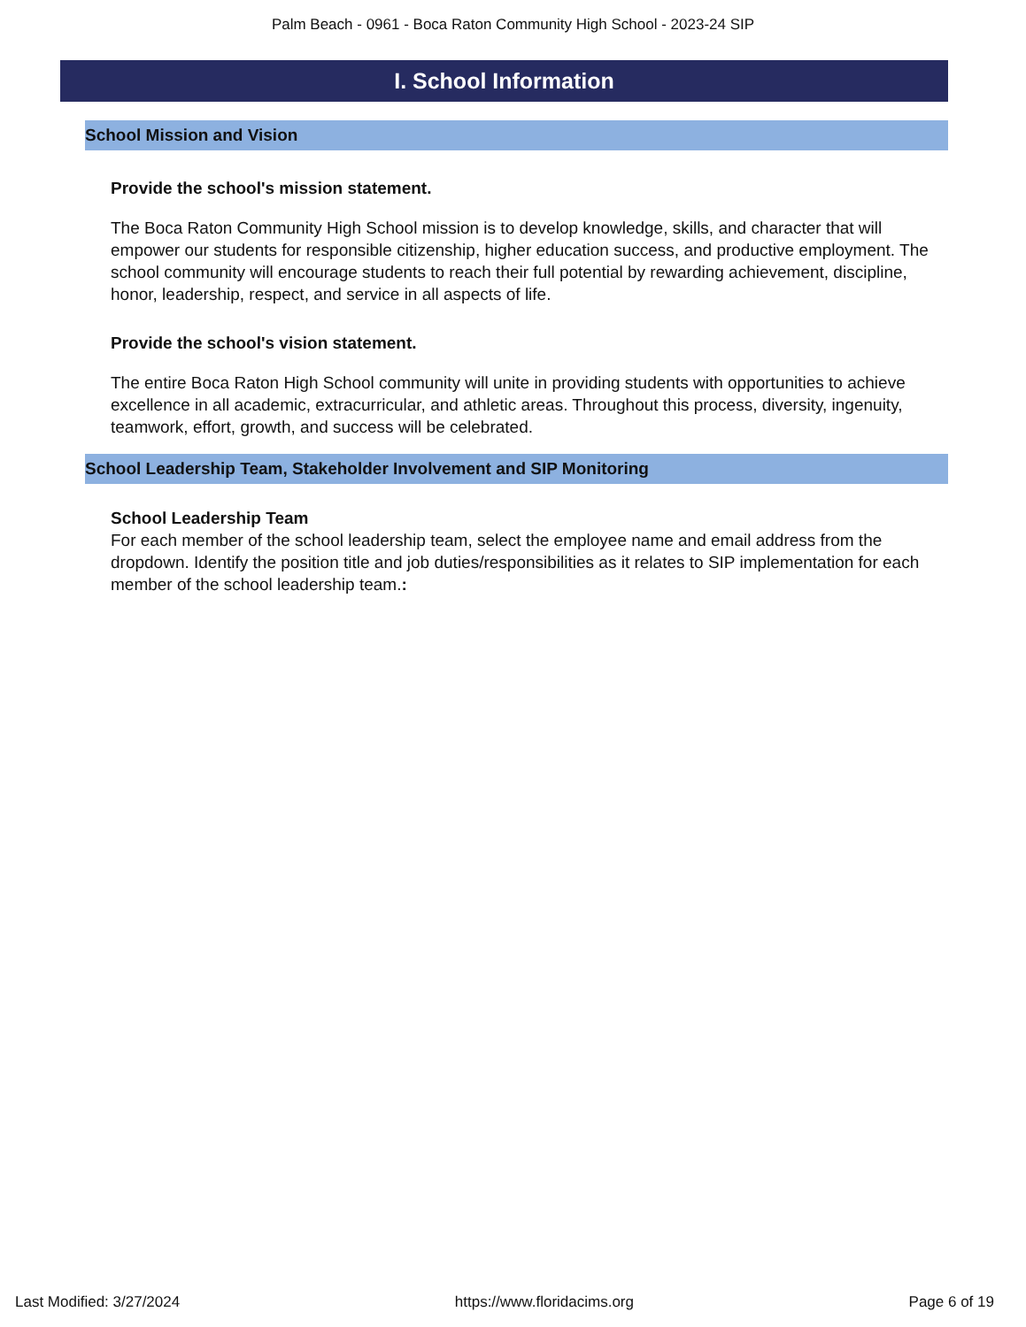Palm Beach - 0961 - Boca Raton Community High School - 2023-24 SIP
I. School Information
School Mission and Vision
Provide the school's mission statement.
The Boca Raton Community High School mission is to develop knowledge, skills, and character that will empower our students for responsible citizenship, higher education success, and productive employment. The school community will encourage students to reach their full potential by rewarding achievement, discipline, honor, leadership, respect, and service in all aspects of life.
Provide the school's vision statement.
The entire Boca Raton High School community will unite in providing students with opportunities to achieve excellence in all academic, extracurricular, and athletic areas. Throughout this process, diversity, ingenuity, teamwork, effort, growth, and success will be celebrated.
School Leadership Team, Stakeholder Involvement and SIP Monitoring
School Leadership Team
For each member of the school leadership team, select the employee name and email address from the dropdown. Identify the position title and job duties/responsibilities as it relates to SIP implementation for each member of the school leadership team.:
Last Modified: 3/27/2024 https://www.floridacims.org Page 6 of 19